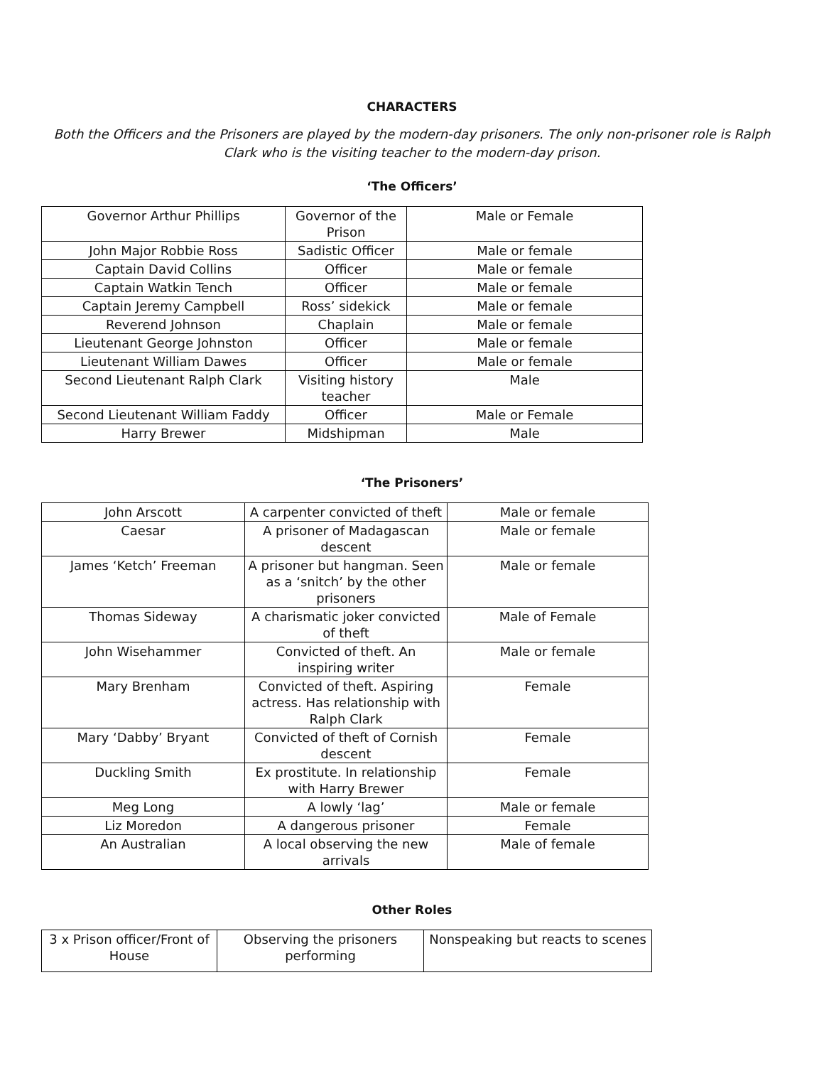CHARACTERS
Both the Officers and the Prisoners are played by the modern-day prisoners. The only non-prisoner role is Ralph Clark who is the visiting teacher to the modern-day prison.
‘The Officers’
| Governor Arthur Phillips | Governor of the Prison | Male or Female |
| John Major Robbie Ross | Sadistic Officer | Male or female |
| Captain David Collins | Officer | Male or female |
| Captain Watkin Tench | Officer | Male or female |
| Captain Jeremy Campbell | Ross’ sidekick | Male or female |
| Reverend Johnson | Chaplain | Male or female |
| Lieutenant George Johnston | Officer | Male or female |
| Lieutenant William Dawes | Officer | Male or female |
| Second Lieutenant Ralph Clark | Visiting history teacher | Male |
| Second Lieutenant William Faddy | Officer | Male or Female |
| Harry Brewer | Midshipman | Male |
‘The Prisoners’
| John Arscott | A carpenter convicted of theft | Male or female |
| Caesar | A prisoner of Madagascan descent | Male or female |
| James ‘Ketch’ Freeman | A prisoner but hangman. Seen as a ‘snitch’ by the other prisoners | Male or female |
| Thomas Sideway | A charismatic joker convicted of theft | Male of Female |
| John Wisehammer | Convicted of theft. An inspiring writer | Male or female |
| Mary Brenham | Convicted of theft. Aspiring actress. Has relationship with Ralph Clark | Female |
| Mary ‘Dabby’ Bryant | Convicted of theft of Cornish descent | Female |
| Duckling Smith | Ex prostitute. In relationship with Harry Brewer | Female |
| Meg Long | A lowly ‘lag’ | Male or female |
| Liz Moredon | A dangerous prisoner | Female |
| An Australian | A local observing the new arrivals | Male of female |
Other Roles
| 3 x Prison officer/Front of House | Observing the prisoners performing | Nonspeaking but reacts to scenes |